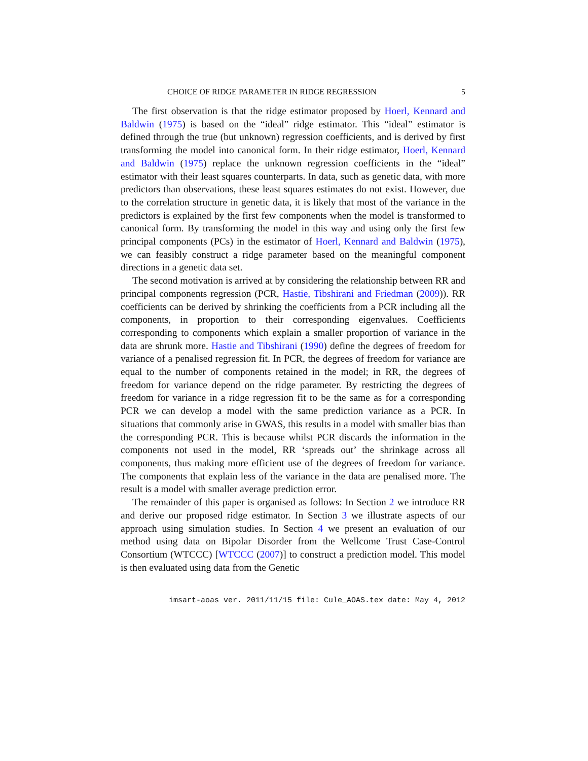CHOICE OF RIDGE PARAMETER IN RIDGE REGRESSION 5
The first observation is that the ridge estimator proposed by Hoerl, Kennard and Baldwin (1975) is based on the “ideal” ridge estimator. This “ideal” estimator is defined through the true (but unknown) regression coefficients, and is derived by first transforming the model into canonical form. In their ridge estimator, Hoerl, Kennard and Baldwin (1975) replace the unknown regression coefficients in the “ideal” estimator with their least squares counterparts. In data, such as genetic data, with more predictors than observations, these least squares estimates do not exist. However, due to the correlation structure in genetic data, it is likely that most of the variance in the predictors is explained by the first few components when the model is transformed to canonical form. By transforming the model in this way and using only the first few principal components (PCs) in the estimator of Hoerl, Kennard and Baldwin (1975), we can feasibly construct a ridge parameter based on the meaningful component directions in a genetic data set.
The second motivation is arrived at by considering the relationship between RR and principal components regression (PCR, Hastie, Tibshirani and Friedman (2009)). RR coefficients can be derived by shrinking the coefficients from a PCR including all the components, in proportion to their corresponding eigenvalues. Coefficients corresponding to components which explain a smaller proportion of variance in the data are shrunk more. Hastie and Tibshirani (1990) define the degrees of freedom for variance of a penalised regression fit. In PCR, the degrees of freedom for variance are equal to the number of components retained in the model; in RR, the degrees of freedom for variance depend on the ridge parameter. By restricting the degrees of freedom for variance in a ridge regression fit to be the same as for a corresponding PCR we can develop a model with the same prediction variance as a PCR. In situations that commonly arise in GWAS, this results in a model with smaller bias than the corresponding PCR. This is because whilst PCR discards the information in the components not used in the model, RR ‘spreads out’ the shrinkage across all components, thus making more efficient use of the degrees of freedom for variance. The components that explain less of the variance in the data are penalised more. The result is a model with smaller average prediction error.
The remainder of this paper is organised as follows: In Section 2 we introduce RR and derive our proposed ridge estimator. In Section 3 we illustrate aspects of our approach using simulation studies. In Section 4 we present an evaluation of our method using data on Bipolar Disorder from the Wellcome Trust Case-Control Consortium (WTCCC) [WTCCC (2007)] to construct a prediction model. This model is then evaluated using data from the Genetic
imsart-aoas ver. 2011/11/15 file: Cule_AOAS.tex date: May 4, 2012